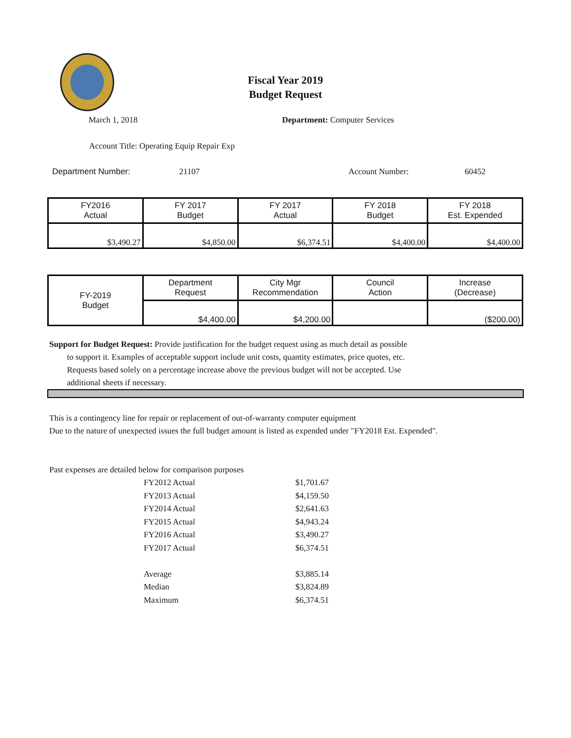Fiscal Year 2019
Budget Request
March 1, 2018 Department: Computer Services
Account Title: Operating Equip Repair Exp
Department Number: 21107 Account Number: 60452
| FY2016 Actual | FY 2017 Budget | FY 2017 Actual | FY 2018 Budget | FY 2018 Est. Expended |
| $3,490.27 | $4,850.00 | $6,374.51 | $4,400.00 | $4,400.00 |
| FY-2019 Budget | Department Request | City Mgr Recommendation | Council Action | Increase (Decrease) |
| | $4,400.00 | $4,200.00 | | ($200.00) |
Support for Budget Request: Provide justification for the budget request using as much detail as possible
to support it. Examples of acceptable support include unit costs, quantity estimates, price quotes, etc.
Requests based solely on a percentage increase above the previous budget will not be accepted. Use
additional sheets if necessary.
This is a contingency line for repair or replacement of out-of-warranty computer equipment
Due to the nature of unexpected issues the full budget amount is listed as expended under "FY2018 Est. Expended".
Past expenses are detailed below for comparison purposes
| FY2012 Actual | $1,701.67 |
| FY2013 Actual | $4,159.50 |
| FY2014 Actual | $2,641.63 |
| FY2015 Actual | $4,943.24 |
| FY2016 Actual | $3,490.27 |
| FY2017 Actual | $6,374.51 |
| Average | $3,885.14 |
| Median | $3,824.89 |
| Maximum | $6,374.51 |